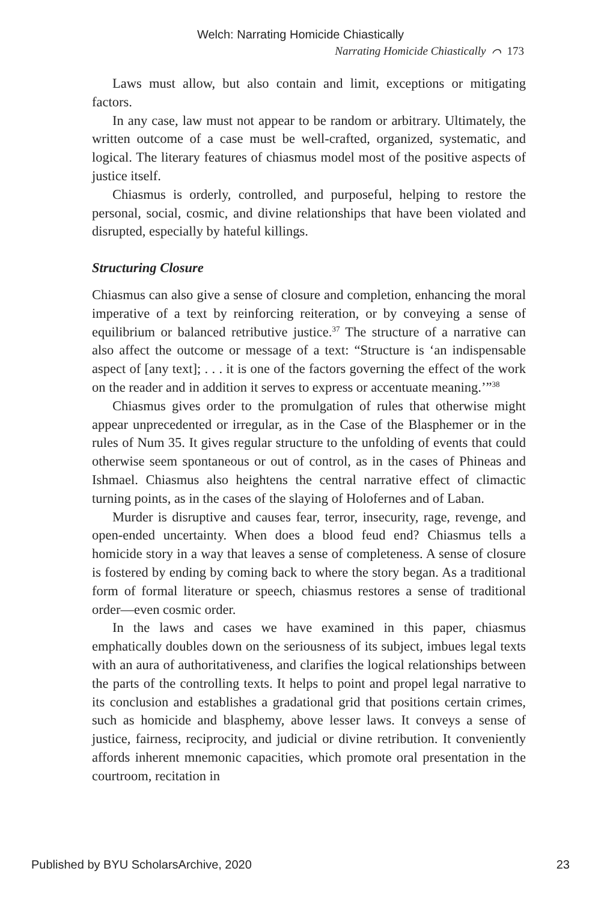Welch: Narrating Homicide Chiastically
Narrating Homicide Chiastically ⌒ 173
Laws must allow, but also contain and limit, exceptions or mitigating factors.
In any case, law must not appear to be random or arbitrary. Ultimately, the written outcome of a case must be well-crafted, organized, systematic, and logical. The literary features of chiasmus model most of the positive aspects of justice itself.
Chiasmus is orderly, controlled, and purposeful, helping to restore the personal, social, cosmic, and divine relationships that have been violated and disrupted, especially by hateful killings.
Structuring Closure
Chiasmus can also give a sense of closure and completion, enhancing the moral imperative of a text by reinforcing reiteration, or by conveying a sense of equilibrium or balanced retributive justice.<sup>37</sup> The structure of a narrative can also affect the outcome or message of a text: “Structure is ‘an indispensable aspect of [any text]; . . . it is one of the factors governing the effect of the work on the reader and in addition it serves to express or accentuate meaning.’”<sup>38</sup>
Chiasmus gives order to the promulgation of rules that otherwise might appear unprecedented or irregular, as in the Case of the Blasphemer or in the rules of Num 35. It gives regular structure to the unfolding of events that could otherwise seem spontaneous or out of control, as in the cases of Phineas and Ishmael. Chiasmus also heightens the central narrative effect of climactic turning points, as in the cases of the slaying of Holofernes and of Laban.
Murder is disruptive and causes fear, terror, insecurity, rage, revenge, and open-ended uncertainty. When does a blood feud end? Chiasmus tells a homicide story in a way that leaves a sense of completeness. A sense of closure is fostered by ending by coming back to where the story began. As a traditional form of formal literature or speech, chiasmus restores a sense of traditional order—even cosmic order.
In the laws and cases we have examined in this paper, chiasmus emphatically doubles down on the seriousness of its subject, imbues legal texts with an aura of authoritativeness, and clarifies the logical relationships between the parts of the controlling texts. It helps to point and propel legal narrative to its conclusion and establishes a gradational grid that positions certain crimes, such as homicide and blasphemy, above lesser laws. It conveys a sense of justice, fairness, reciprocity, and judicial or divine retribution. It conveniently affords inherent mnemonic capacities, which promote oral presentation in the courtroom, recitation in
Published by BYU ScholarsArchive, 2020 23